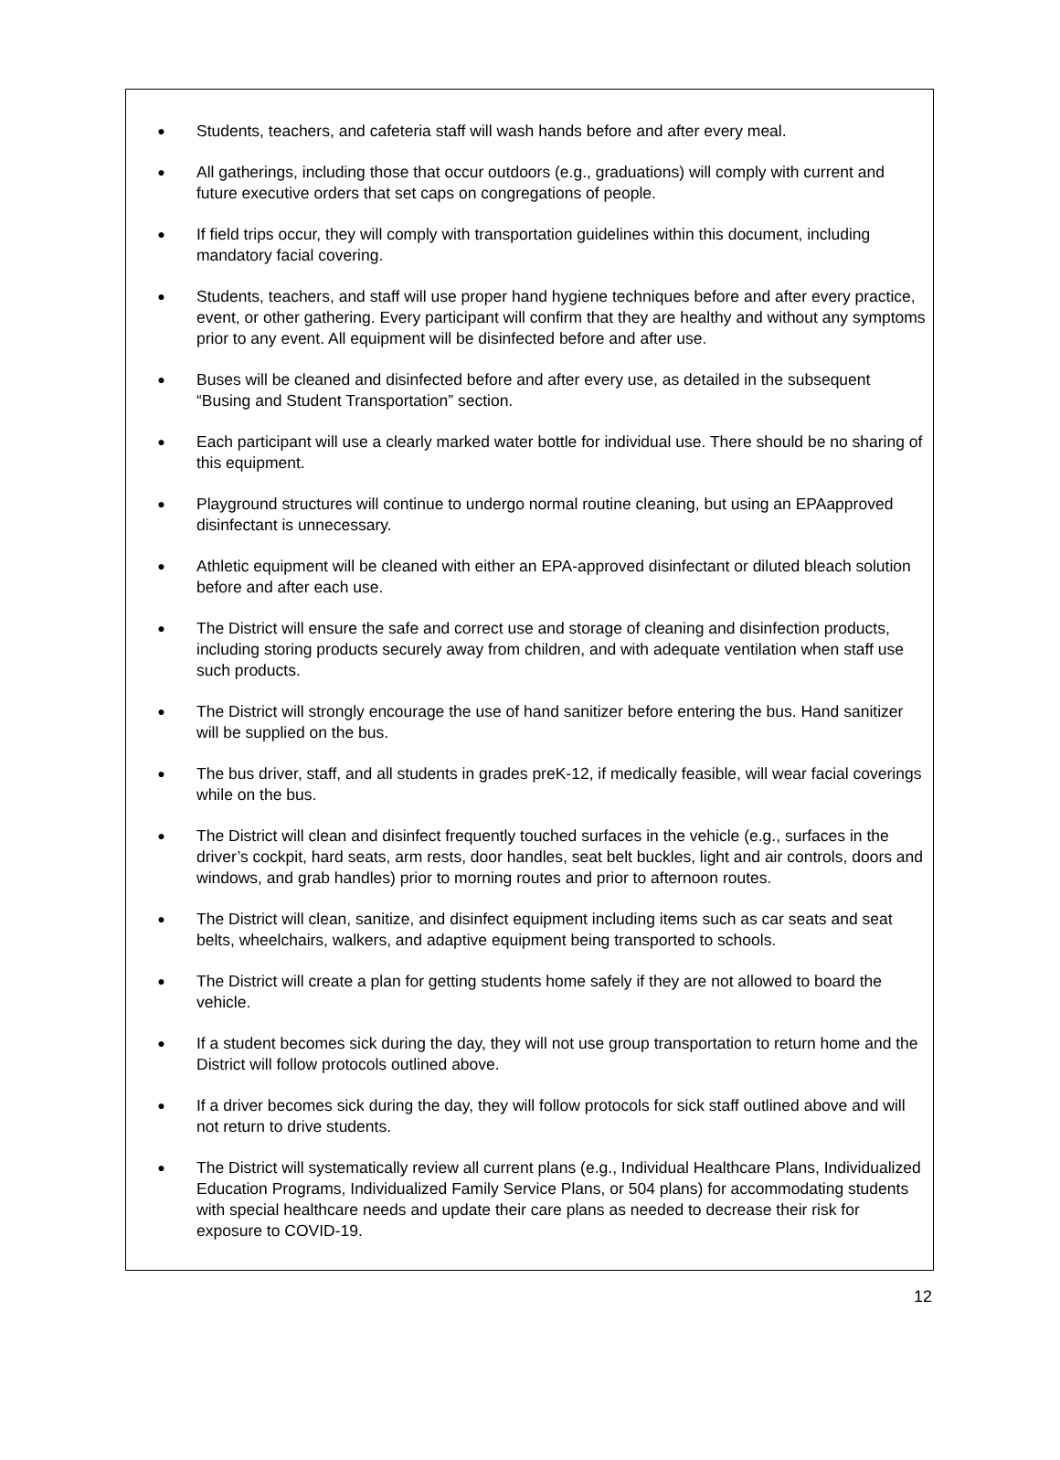● Students, teachers, and cafeteria staff will wash hands before and after every meal.
● All gatherings, including those that occur outdoors (e.g., graduations) will comply with current and future executive orders that set caps on congregations of people.
● If field trips occur, they will comply with transportation guidelines within this document, including mandatory facial covering.
● Students, teachers, and staff will use proper hand hygiene techniques before and after every practice, event, or other gathering. Every participant will confirm that they are healthy and without any symptoms prior to any event. All equipment will be disinfected before and after use.
● Buses will be cleaned and disinfected before and after every use, as detailed in the subsequent “Busing and Student Transportation” section.
● Each participant will use a clearly marked water bottle for individual use. There should be no sharing of this equipment.
● Playground structures will continue to undergo normal routine cleaning, but using an EPAapproved disinfectant is unnecessary.
● Athletic equipment will be cleaned with either an EPA-approved disinfectant or diluted bleach solution before and after each use.
● The District will ensure the safe and correct use and storage of cleaning and disinfection products, including storing products securely away from children, and with adequate ventilation when staff use such products.
● The District will strongly encourage the use of hand sanitizer before entering the bus. Hand sanitizer will be supplied on the bus.
● The bus driver, staff, and all students in grades preK-12, if medically feasible, will wear facial coverings while on the bus.
● The District will clean and disinfect frequently touched surfaces in the vehicle (e.g., surfaces in the driver’s cockpit, hard seats, arm rests, door handles, seat belt buckles, light and air controls, doors and windows, and grab handles) prior to morning routes and prior to afternoon routes.
● The District will clean, sanitize, and disinfect equipment including items such as car seats and seat belts, wheelchairs, walkers, and adaptive equipment being transported to schools.
● The District will create a plan for getting students home safely if they are not allowed to board the vehicle.
● If a student becomes sick during the day, they will not use group transportation to return home and the District will follow protocols outlined above.
● If a driver becomes sick during the day, they will follow protocols for sick staff outlined above and will not return to drive students.
● The District will systematically review all current plans (e.g., Individual Healthcare Plans, Individualized Education Programs, Individualized Family Service Plans, or 504 plans) for accommodating students with special healthcare needs and update their care plans as needed to decrease their risk for exposure to COVID-19.
12